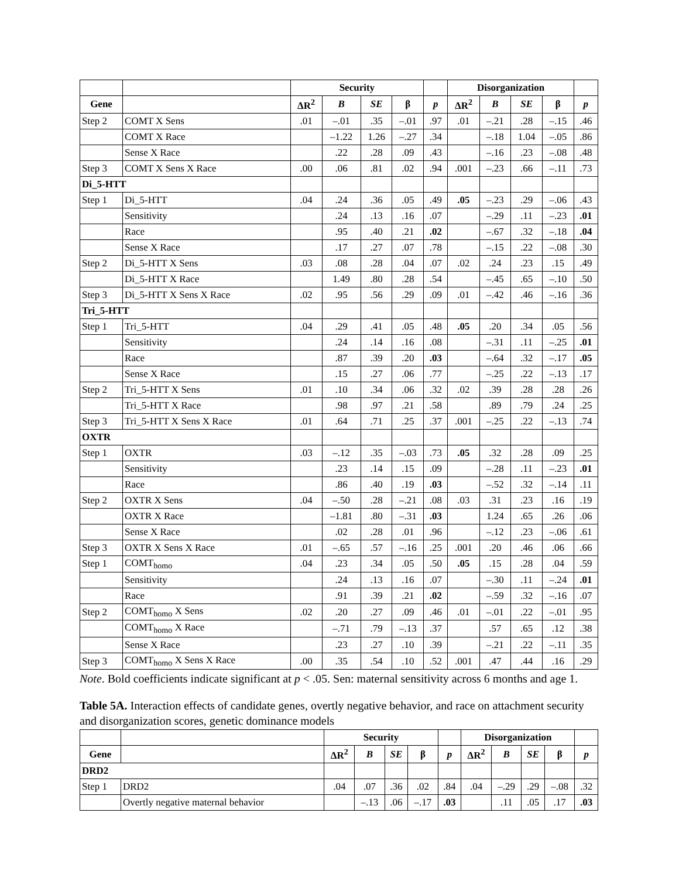| | | Security | | | | | Disorganization | | | | |
| --- | --- | --- | --- | --- | --- | --- | --- | --- | --- | --- | --- |
| Gene | | ΔR<sup>2</sup> | B | SE | β | p | ΔR<sup>2</sup> | B | SE | β | p |
| Step 2 | COMT X Sens | .01 | –.01 | .35 | –.01 | .97 | .01 | –.21 | .28 | –.15 | .46 |
| | COMT X Race | | –1.22 | 1.26 | –.27 | .34 | | –.18 | 1.04 | –.05 | .86 |
| | Sense X Race | | .22 | .28 | .09 | .43 | | –.16 | .23 | –.08 | .48 |
| Step 3 | COMT X Sens X Race | .00 | .06 | .81 | .02 | .94 | .001 | –.23 | .66 | –.11 | .73 |
| Di_5-HTT | | | | | | | | | | | |
| Step 1 | Di_5-HTT | .04 | .24 | .36 | .05 | .49 | .05 | –.23 | .29 | –.06 | .43 |
| | Sensitivity | | .24 | .13 | .16 | .07 | | –.29 | .11 | –.23 | .01 |
| | Race | | .95 | .40 | .21 | .02 | | –.67 | .32 | –.18 | .04 |
| | Sense X Race | | .17 | .27 | .07 | .78 | | –.15 | .22 | –.08 | .30 |
| Step 2 | Di_5-HTT X Sens | .03 | .08 | .28 | .04 | .07 | .02 | .24 | .23 | .15 | .49 |
| | Di_5-HTT X Race | | 1.49 | .80 | .28 | .54 | | –.45 | .65 | –.10 | .50 |
| Step 3 | Di_5-HTT X Sens X Race | .02 | .95 | .56 | .29 | .09 | .01 | –.42 | .46 | –.16 | .36 |
| Tri_5-HTT | | | | | | | | | | | |
| Step 1 | Tri_5-HTT | .04 | .29 | .41 | .05 | .48 | .05 | .20 | .34 | .05 | .56 |
| | Sensitivity | | .24 | .14 | .16 | .08 | | –.31 | .11 | –.25 | .01 |
| | Race | | .87 | .39 | .20 | .03 | | –.64 | .32 | –.17 | .05 |
| | Sense X Race | | .15 | .27 | .06 | .77 | | –.25 | .22 | –.13 | .17 |
| Step 2 | Tri_5-HTT X Sens | .01 | .10 | .34 | .06 | .32 | .02 | .39 | .28 | .28 | .26 |
| | Tri_5-HTT X Race | | .98 | .97 | .21 | .58 | | .89 | .79 | .24 | .25 |
| Step 3 | Tri_5-HTT X Sens X Race | .01 | .64 | .71 | .25 | .37 | .001 | –.25 | .22 | –.13 | .74 |
| OXTR | | | | | | | | | | | |
| Step 1 | OXTR | .03 | –.12 | .35 | –.03 | .73 | .05 | .32 | .28 | .09 | .25 |
| | Sensitivity | | .23 | .14 | .15 | .09 | | –.28 | .11 | –.23 | .01 |
| | Race | | .86 | .40 | .19 | .03 | | –.52 | .32 | –.14 | .11 |
| Step 2 | OXTR X Sens | .04 | –.50 | .28 | –.21 | .08 | .03 | .31 | .23 | .16 | .19 |
| | OXTR X Race | | –1.81 | .80 | –.31 | .03 | | 1.24 | .65 | .26 | .06 |
| | Sense X Race | | .02 | .28 | .01 | .96 | | –.12 | .23 | –.06 | .61 |
| Step 3 | OXTR X Sens X Race | .01 | –.65 | .57 | –.16 | .25 | .001 | .20 | .46 | .06 | .66 |
| Step 1 | COMT<sub>homo</sub> | .04 | .23 | .34 | .05 | .50 | .05 | .15 | .28 | .04 | .59 |
| | Sensitivity | | .24 | .13 | .16 | .07 | | –.30 | .11 | –.24 | .01 |
| | Race | | .91 | .39 | .21 | .02 | | –.59 | .32 | –.16 | .07 |
| Step 2 | COMT<sub>homo</sub> X Sens | .02 | .20 | .27 | .09 | .46 | .01 | –.01 | .22 | –.01 | .95 |
| | COMT<sub>homo</sub> X Race | | –.71 | .79 | –.13 | .37 | | .57 | .65 | .12 | .38 |
| | Sense X Race | | .23 | .27 | .10 | .39 | | –.21 | .22 | –.11 | .35 |
| Step 3 | COMT<sub>homo</sub> X Sens X Race | .00 | .35 | .54 | .10 | .52 | .001 | .47 | .44 | .16 | .29 |
Note. Bold coefficients indicate significant at p < .05. Sen: maternal sensitivity across 6 months and age 1.
Table 5A. Interaction effects of candidate genes, overtly negative behavior, and race on attachment security and disorganization scores, genetic dominance models
| | | Security | | | | | Disorganization | | | | |
| --- | --- | --- | --- | --- | --- | --- | --- | --- | --- | --- | --- |
| Gene | | ΔR<sup>2</sup> | B | SE | β | p | ΔR<sup>2</sup> | B | SE | β | p |
| DRD2 | | | | | | | | | | | |
| Step 1 | DRD2 | .04 | .07 | .36 | .02 | .84 | .04 | –.29 | .29 | –.08 | .32 |
| | Overtly negative maternal behavior | | –.13 | .06 | –.17 | .03 | | .11 | .05 | .17 | .03 |